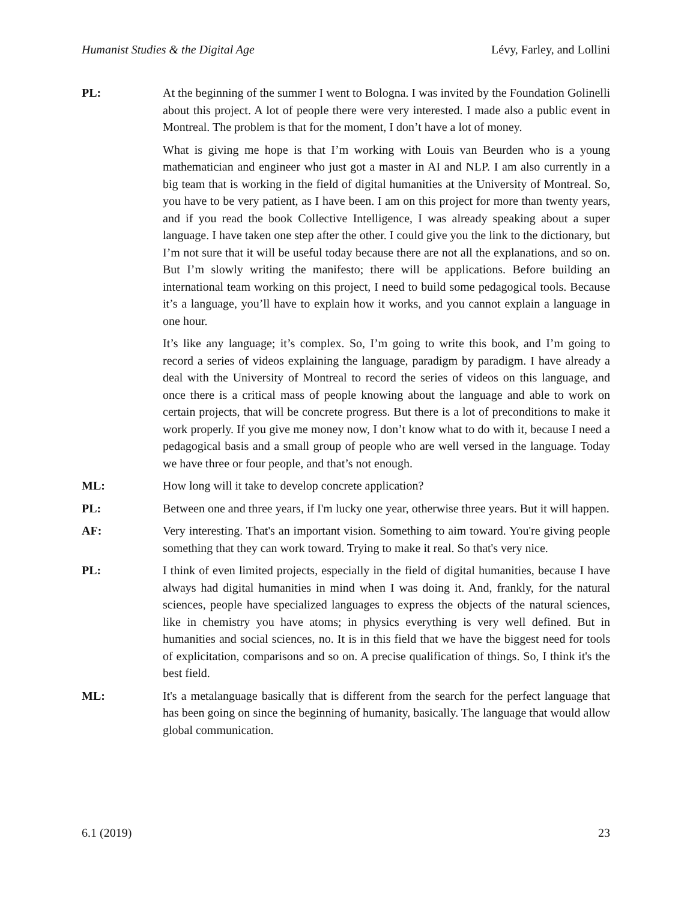Humanist Studies & the Digital Age Lévy, Farley, and Lollini
PL: At the beginning of the summer I went to Bologna. I was invited by the Foundation Golinelli about this project. A lot of people there were very interested. I made also a public event in Montreal. The problem is that for the moment, I don’t have a lot of money.
What is giving me hope is that I’m working with Louis van Beurden who is a young mathematician and engineer who just got a master in AI and NLP. I am also currently in a big team that is working in the field of digital humanities at the University of Montreal. So, you have to be very patient, as I have been. I am on this project for more than twenty years, and if you read the book Collective Intelligence, I was already speaking about a super language. I have taken one step after the other. I could give you the link to the dictionary, but I’m not sure that it will be useful today because there are not all the explanations, and so on. But I’m slowly writing the manifesto; there will be applications. Before building an international team working on this project, I need to build some pedagogical tools. Because it’s a language, you’ll have to explain how it works, and you cannot explain a language in one hour.
It’s like any language; it’s complex. So, I’m going to write this book, and I’m going to record a series of videos explaining the language, paradigm by paradigm. I have already a deal with the University of Montreal to record the series of videos on this language, and once there is a critical mass of people knowing about the language and able to work on certain projects, that will be concrete progress. But there is a lot of preconditions to make it work properly. If you give me money now, I don’t know what to do with it, because I need a pedagogical basis and a small group of people who are well versed in the language. Today we have three or four people, and that’s not enough.
ML: How long will it take to develop concrete application?
PL: Between one and three years, if I'm lucky one year, otherwise three years. But it will happen.
AF: Very interesting. That's an important vision. Something to aim toward. You're giving people something that they can work toward. Trying to make it real. So that's very nice.
PL: I think of even limited projects, especially in the field of digital humanities, because I have always had digital humanities in mind when I was doing it. And, frankly, for the natural sciences, people have specialized languages to express the objects of the natural sciences, like in chemistry you have atoms; in physics everything is very well defined. But in humanities and social sciences, no. It is in this field that we have the biggest need for tools of explicitation, comparisons and so on. A precise qualification of things. So, I think it's the best field.
ML: It's a metalanguage basically that is different from the search for the perfect language that has been going on since the beginning of humanity, basically. The language that would allow global communication.
6.1 (2019) 23